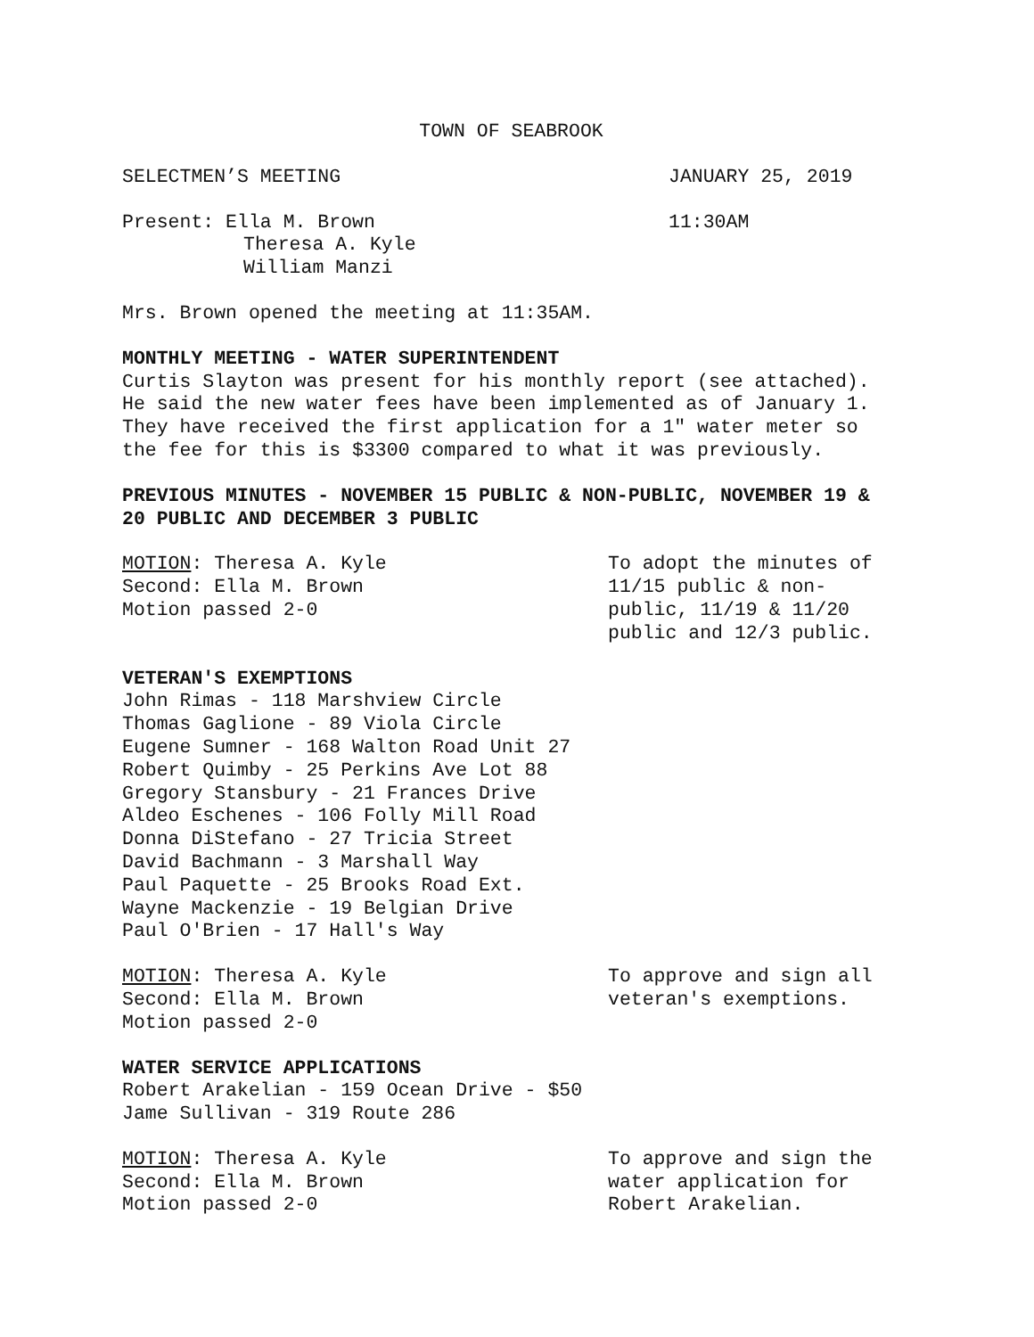TOWN OF SEABROOK
SELECTMEN’S MEETING JANUARY 25, 2019
Present: Ella M. Brown
Theresa A. Kyle
William Manzi
11:30AM
Mrs. Brown opened the meeting at 11:35AM.
MONTHLY MEETING - WATER SUPERINTENDENT
Curtis Slayton was present for his monthly report (see attached). He said the new water fees have been implemented as of January 1. They have received the first application for a 1" water meter so the fee for this is $3300 compared to what it was previously.
PREVIOUS MINUTES - NOVEMBER 15 PUBLIC & NON-PUBLIC, NOVEMBER 19 & 20 PUBLIC AND DECEMBER 3 PUBLIC
MOTION: Theresa A. Kyle
Second: Ella M. Brown
Motion passed 2-0
To adopt the minutes of 11/15 public & non-public, 11/19 & 11/20 public and 12/3 public.
VETERAN'S EXEMPTIONS
John Rimas - 118 Marshview Circle
Thomas Gaglione - 89 Viola Circle
Eugene Sumner - 168 Walton Road Unit 27
Robert Quimby - 25 Perkins Ave Lot 88
Gregory Stansbury - 21 Frances Drive
Aldeo Eschenes - 106 Folly Mill Road
Donna DiStefano - 27 Tricia Street
David Bachmann - 3 Marshall Way
Paul Paquette - 25 Brooks Road Ext.
Wayne Mackenzie - 19 Belgian Drive
Paul O'Brien - 17 Hall's Way
MOTION: Theresa A. Kyle
Second: Ella M. Brown
Motion passed 2-0
To approve and sign all veteran's exemptions.
WATER SERVICE APPLICATIONS
Robert Arakelian - 159 Ocean Drive - $50
Jame Sullivan - 319 Route 286
MOTION: Theresa A. Kyle
Second: Ella M. Brown
Motion passed 2-0
To approve and sign the water application for Robert Arakelian.